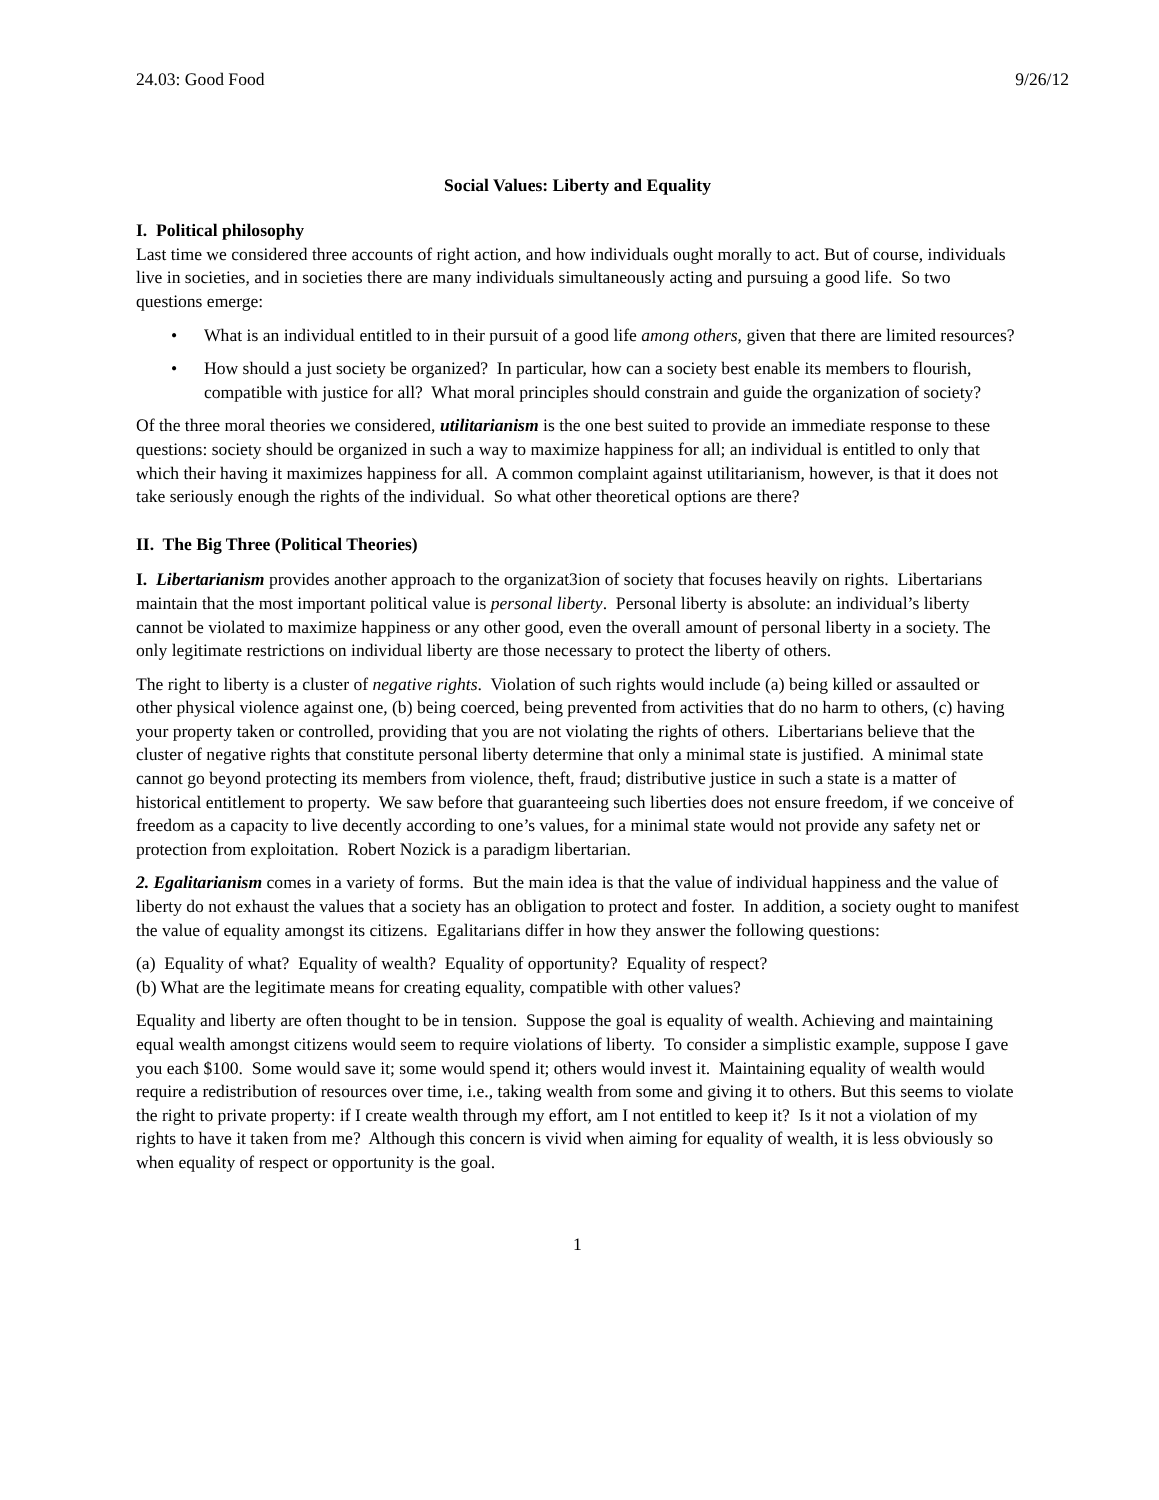24.03: Good Food 9/26/12
Social Values: Liberty and Equality
I. Political philosophy
Last time we considered three accounts of right action, and how individuals ought morally to act. But of course, individuals live in societies, and in societies there are many individuals simultaneously acting and pursuing a good life. So two questions emerge:
• What is an individual entitled to in their pursuit of a good life among others, given that there are limited resources?
• How should a just society be organized? In particular, how can a society best enable its members to flourish, compatible with justice for all? What moral principles should constrain and guide the organization of society?
Of the three moral theories we considered, utilitarianism is the one best suited to provide an immediate response to these questions: society should be organized in such a way to maximize happiness for all; an individual is entitled to only that which their having it maximizes happiness for all. A common complaint against utilitarianism, however, is that it does not take seriously enough the rights of the individual. So what other theoretical options are there?
II. The Big Three (Political Theories)
I. Libertarianism provides another approach to the organizat3ion of society that focuses heavily on rights. Libertarians maintain that the most important political value is personal liberty. Personal liberty is absolute: an individual’s liberty cannot be violated to maximize happiness or any other good, even the overall amount of personal liberty in a society. The only legitimate restrictions on individual liberty are those necessary to protect the liberty of others.
The right to liberty is a cluster of negative rights. Violation of such rights would include (a) being killed or assaulted or other physical violence against one, (b) being coerced, being prevented from activities that do no harm to others, (c) having your property taken or controlled, providing that you are not violating the rights of others. Libertarians believe that the cluster of negative rights that constitute personal liberty determine that only a minimal state is justified. A minimal state cannot go beyond protecting its members from violence, theft, fraud; distributive justice in such a state is a matter of historical entitlement to property. We saw before that guaranteeing such liberties does not ensure freedom, if we conceive of freedom as a capacity to live decently according to one’s values, for a minimal state would not provide any safety net or protection from exploitation. Robert Nozick is a paradigm libertarian.
2. Egalitarianism comes in a variety of forms. But the main idea is that the value of individual happiness and the value of liberty do not exhaust the values that a society has an obligation to protect and foster. In addition, a society ought to manifest the value of equality amongst its citizens. Egalitarians differ in how they answer the following questions:
(a) Equality of what? Equality of wealth? Equality of opportunity? Equality of respect?
(b) What are the legitimate means for creating equality, compatible with other values?
Equality and liberty are often thought to be in tension. Suppose the goal is equality of wealth. Achieving and maintaining equal wealth amongst citizens would seem to require violations of liberty. To consider a simplistic example, suppose I gave you each $100. Some would save it; some would spend it; others would invest it. Maintaining equality of wealth would require a redistribution of resources over time, i.e., taking wealth from some and giving it to others. But this seems to violate the right to private property: if I create wealth through my effort, am I not entitled to keep it? Is it not a violation of my rights to have it taken from me? Although this concern is vivid when aiming for equality of wealth, it is less obviously so when equality of respect or opportunity is the goal.
1